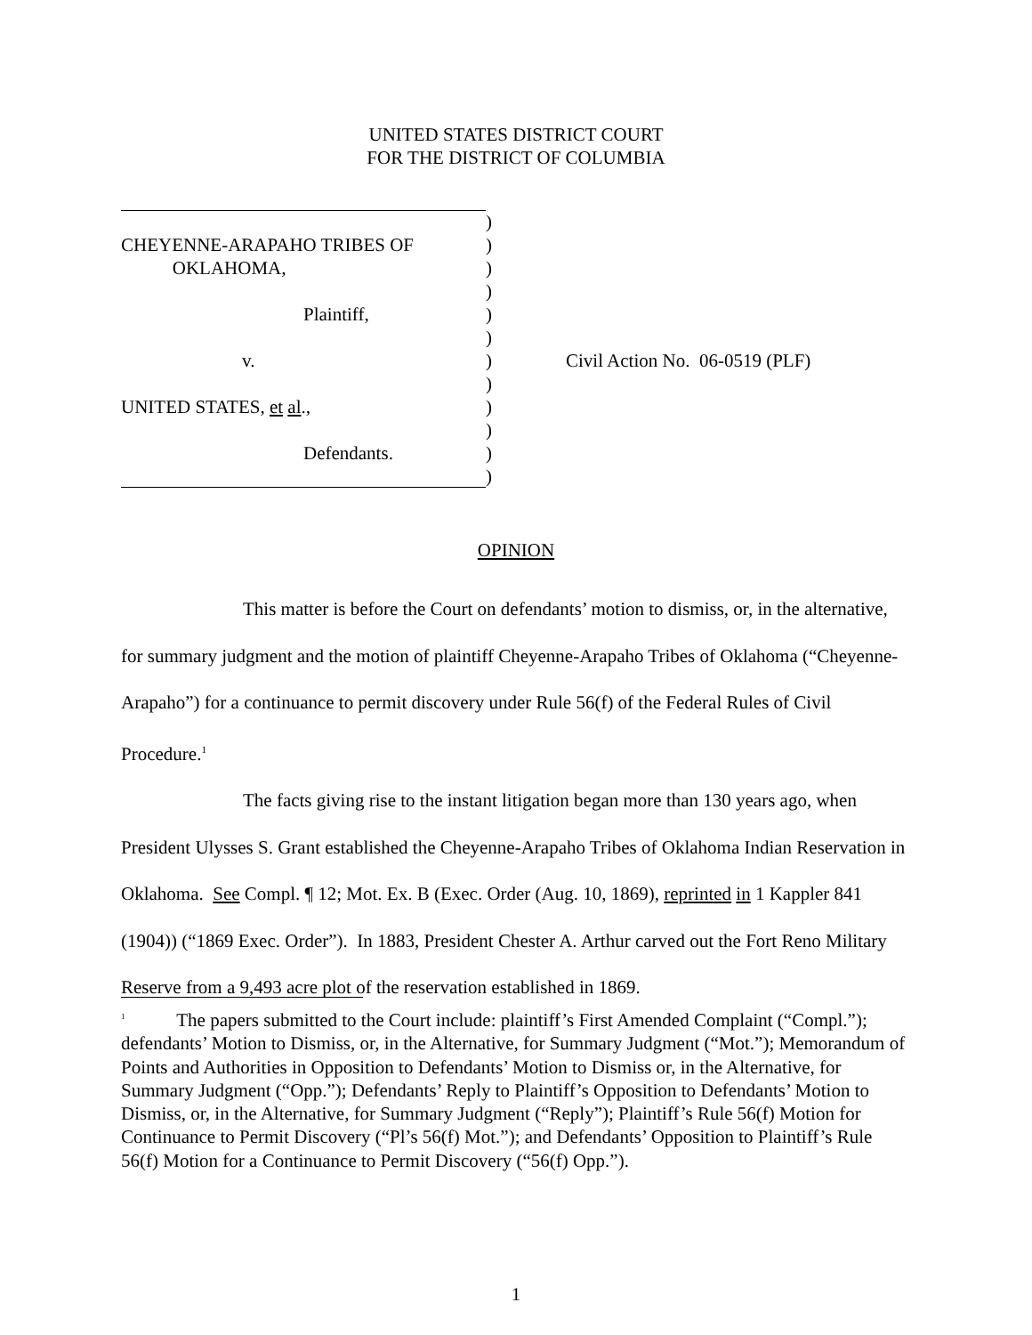UNITED STATES DISTRICT COURT
FOR THE DISTRICT OF COLUMBIA
)
CHEYENNE-ARAPAHO TRIBES OF )
OKLAHOMA, )
)
Plaintiff, )
)
v. ) Civil Action No. 06-0519 (PLF)
)
UNITED STATES, et al., )
)
Defendants. )
)
OPINION
This matter is before the Court on defendants’ motion to dismiss, or, in the alternative, for summary judgment and the motion of plaintiff Cheyenne-Arapaho Tribes of Oklahoma (“Cheyenne-Arapaho”) for a continuance to permit discovery under Rule 56(f) of the Federal Rules of Civil Procedure.<sup>1</sup>
The facts giving rise to the instant litigation began more than 130 years ago, when President Ulysses S. Grant established the Cheyenne-Arapaho Tribes of Oklahoma Indian Reservation in Oklahoma. See Compl. ¶ 12; Mot. Ex. B (Exec. Order (Aug. 10, 1869), reprinted in 1 Kappler 841 (1904)) (“1869 Exec. Order”). In 1883, President Chester A. Arthur carved out the Fort Reno Military Reserve from a 9,493 acre plot of the reservation established in 1869.
<sup>1</sup> The papers submitted to the Court include: plaintiff’s First Amended Complaint (“Compl.”); defendants’ Motion to Dismiss, or, in the Alternative, for Summary Judgment (“Mot.”); Memorandum of Points and Authorities in Opposition to Defendants’ Motion to Dismiss or, in the Alternative, for Summary Judgment (“Opp.”); Defendants’ Reply to Plaintiff’s Opposition to Defendants’ Motion to Dismiss, or, in the Alternative, for Summary Judgment (“Reply”); Plaintiff’s Rule 56(f) Motion for Continuance to Permit Discovery (“Pl’s 56(f) Mot.”); and Defendants’ Opposition to Plaintiff’s Rule 56(f) Motion for a Continuance to Permit Discovery (“56(f) Opp.”).
1